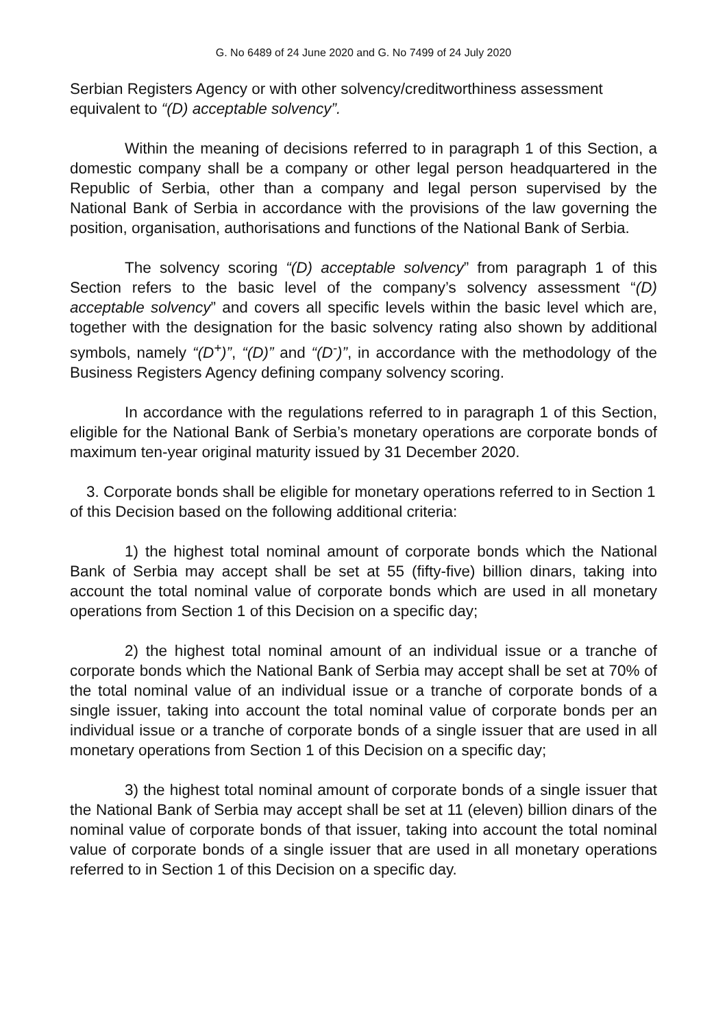G. No 6489 of 24 June 2020 and G. No 7499 of 24 July 2020
Serbian Registers Agency or with other solvency/creditworthiness assessment equivalent to “(D) acceptable solvency”.
Within the meaning of decisions referred to in paragraph 1 of this Section, a domestic company shall be a company or other legal person headquartered in the Republic of Serbia, other than a company and legal person supervised by the National Bank of Serbia in accordance with the provisions of the law governing the position, organisation, authorisations and functions of the National Bank of Serbia.
The solvency scoring “(D) acceptable solvency” from paragraph 1 of this Section refers to the basic level of the company’s solvency assessment “(D) acceptable solvency” and covers all specific levels within the basic level which are, together with the designation for the basic solvency rating also shown by additional symbols, namely “(D<sup>+</sup>)”, “(D)” and “(D<sup>-</sup>)”, in accordance with the methodology of the Business Registers Agency defining company solvency scoring.
In accordance with the regulations referred to in paragraph 1 of this Section, eligible for the National Bank of Serbia’s monetary operations are corporate bonds of maximum ten-year original maturity issued by 31 December 2020.
3. Corporate bonds shall be eligible for monetary operations referred to in Section 1 of this Decision based on the following additional criteria:
1) the highest total nominal amount of corporate bonds which the National Bank of Serbia may accept shall be set at 55 (fifty-five) billion dinars, taking into account the total nominal value of corporate bonds which are used in all monetary operations from Section 1 of this Decision on a specific day;
2) the highest total nominal amount of an individual issue or a tranche of corporate bonds which the National Bank of Serbia may accept shall be set at 70% of the total nominal value of an individual issue or a tranche of corporate bonds of a single issuer, taking into account the total nominal value of corporate bonds per an individual issue or a tranche of corporate bonds of a single issuer that are used in all monetary operations from Section 1 of this Decision on a specific day;
3) the highest total nominal amount of corporate bonds of a single issuer that the National Bank of Serbia may accept shall be set at 11 (eleven) billion dinars of the nominal value of corporate bonds of that issuer, taking into account the total nominal value of corporate bonds of a single issuer that are used in all monetary operations referred to in Section 1 of this Decision on a specific day.